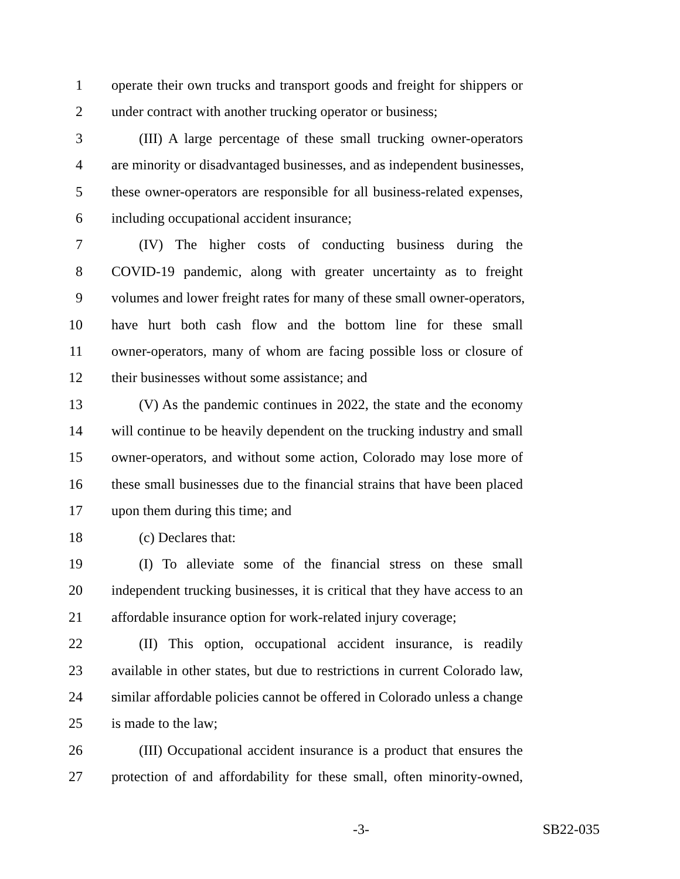1 operate their own trucks and transport goods and freight for shippers or
2 under contract with another trucking operator or business;
3 (III) A large percentage of these small trucking owner-operators
4 are minority or disadvantaged businesses, and as independent businesses,
5 these owner-operators are responsible for all business-related expenses,
6 including occupational accident insurance;
7 (IV) The higher costs of conducting business during the
8 COVID-19 pandemic, along with greater uncertainty as to freight
9 volumes and lower freight rates for many of these small owner-operators,
10 have hurt both cash flow and the bottom line for these small
11 owner-operators, many of whom are facing possible loss or closure of
12 their businesses without some assistance; and
13 (V) As the pandemic continues in 2022, the state and the economy
14 will continue to be heavily dependent on the trucking industry and small
15 owner-operators, and without some action, Colorado may lose more of
16 these small businesses due to the financial strains that have been placed
17 upon them during this time; and
18 (c) Declares that:
19 (I) To alleviate some of the financial stress on these small
20 independent trucking businesses, it is critical that they have access to an
21 affordable insurance option for work-related injury coverage;
22 (II) This option, occupational accident insurance, is readily
23 available in other states, but due to restrictions in current Colorado law,
24 similar affordable policies cannot be offered in Colorado unless a change
25 is made to the law;
26 (III) Occupational accident insurance is a product that ensures the
27 protection of and affordability for these small, often minority-owned,
-3- SB22-035